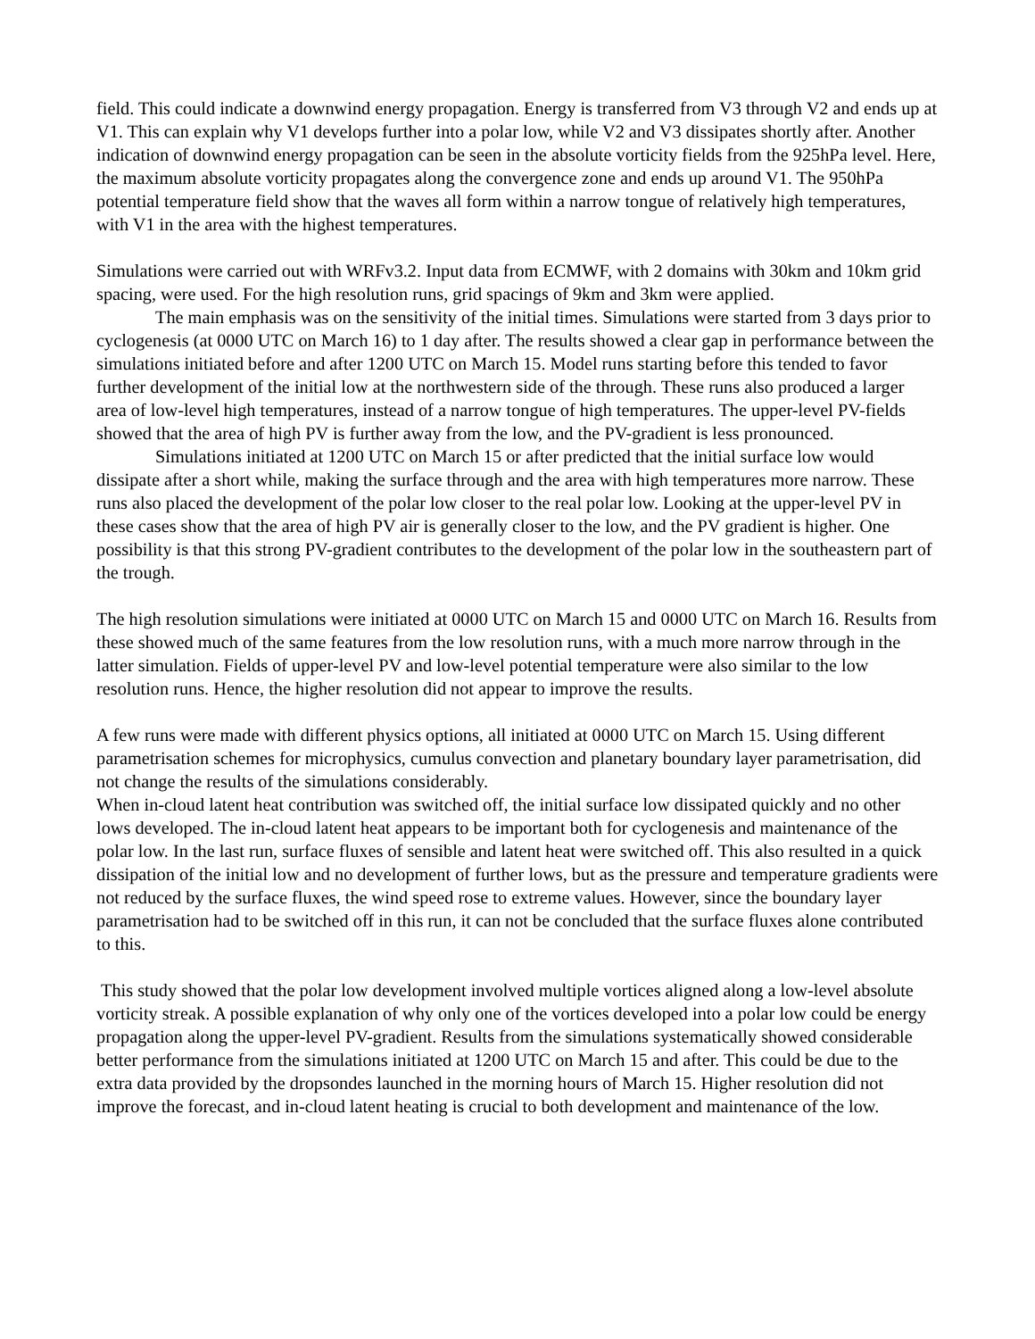field. This could indicate a downwind energy propagation. Energy is transferred from V3 through V2 and ends up at V1. This can explain why V1 develops further into a polar low, while V2 and V3 dissipates shortly after. Another indication of downwind energy propagation can be seen in the absolute vorticity fields from the 925hPa level. Here, the maximum absolute vorticity propagates along the convergence zone and ends up around V1. The 950hPa potential temperature field show that the waves all form within a narrow tongue of relatively high temperatures, with V1 in the area with the highest temperatures.
Simulations were carried out with WRFv3.2. Input data from ECMWF, with 2 domains with 30km and 10km grid spacing, were used. For the high resolution runs, grid spacings of 9km and 3km were applied.
The main emphasis was on the sensitivity of the initial times. Simulations were started from 3 days prior to cyclogenesis (at 0000 UTC on March 16) to 1 day after. The results showed a clear gap in performance between the simulations initiated before and after 1200 UTC on March 15. Model runs starting before this tended to favor further development of the initial low at the northwestern side of the through. These runs also produced a larger area of low-level high temperatures, instead of a narrow tongue of high temperatures. The upper-level PV-fields showed that the area of high PV is further away from the low, and the PV-gradient is less pronounced.
Simulations initiated at 1200 UTC on March 15 or after predicted that the initial surface low would dissipate after a short while, making the surface through and the area with high temperatures more narrow. These runs also placed the development of the polar low closer to the real polar low. Looking at the upper-level PV in these cases show that the area of high PV air is generally closer to the low, and the PV gradient is higher. One possibility is that this strong PV-gradient contributes to the development of the polar low in the southeastern part of the trough.
The high resolution simulations were initiated at 0000 UTC on March 15 and 0000 UTC on March 16. Results from these showed much of the same features from the low resolution runs, with a much more narrow through in the latter simulation. Fields of upper-level PV and low-level potential temperature were also similar to the low resolution runs. Hence, the higher resolution did not appear to improve the results.
A few runs were made with different physics options, all initiated at 0000 UTC on March 15. Using different parametrisation schemes for microphysics, cumulus convection and planetary boundary layer parametrisation, did not change the results of the simulations considerably.
When in-cloud latent heat contribution was switched off, the initial surface low dissipated quickly and no other lows developed. The in-cloud latent heat appears to be important both for cyclogenesis and maintenance of the polar low. In the last run, surface fluxes of sensible and latent heat were switched off. This also resulted in a quick dissipation of the initial low and no development of further lows, but as the pressure and temperature gradients were not reduced by the surface fluxes, the wind speed rose to extreme values. However, since the boundary layer parametrisation had to be switched off in this run, it can not be concluded that the surface fluxes alone contributed to this.
This study showed that the polar low development involved multiple vortices aligned along a low-level absolute vorticity streak. A possible explanation of why only one of the vortices developed into a polar low could be energy propagation along the upper-level PV-gradient. Results from the simulations systematically showed considerable better performance from the simulations initiated at 1200 UTC on March 15 and after. This could be due to the extra data provided by the dropsondes launched in the morning hours of March 15. Higher resolution did not improve the forecast, and in-cloud latent heating is crucial to both development and maintenance of the low.